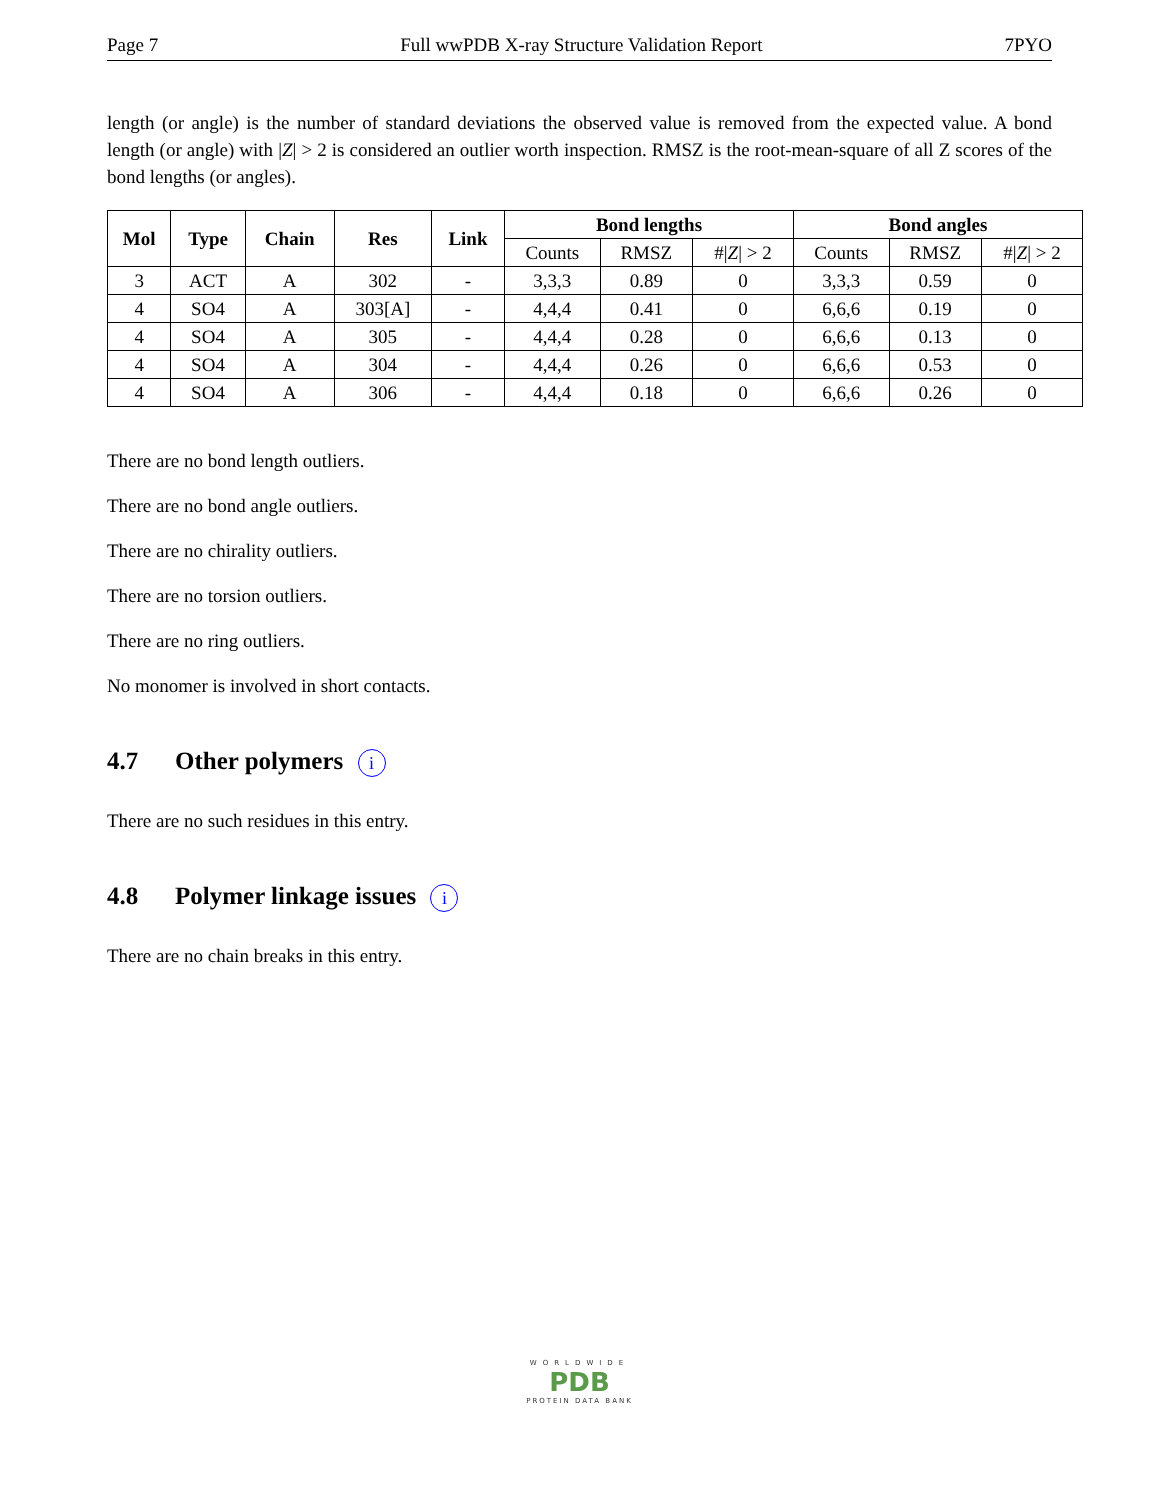Page 7 Full wwPDB X-ray Structure Validation Report 7PYO
length (or angle) is the number of standard deviations the observed value is removed from the expected value. A bond length (or angle) with |Z| > 2 is considered an outlier worth inspection. RMSZ is the root-mean-square of all Z scores of the bond lengths (or angles).
| Mol | Type | Chain | Res | Link | Bond lengths | | | Bond angles | | |
| --- | --- | --- | --- | --- | --- | --- | --- | --- | --- | --- |
| | | | | | Counts | RMSZ | #/ Z / > 2 | Counts | RMSZ | #/ Z / > 2 |
| 3 | ACT | A | 302 | - | 3,3,3 | 0.89 | 0 | 3,3,3 | 0.59 | 0 |
| 4 | SO4 | A | 303[A] | - | 4,4,4 | 0.41 | 0 | 6,6,6 | 0.19 | 0 |
| 4 | SO4 | A | 305 | - | 4,4,4 | 0.28 | 0 | 6,6,6 | 0.13 | 0 |
| 4 | SO4 | A | 304 | - | 4,4,4 | 0.26 | 0 | 6,6,6 | 0.53 | 0 |
| 4 | SO4 | A | 306 | - | 4,4,4 | 0.18 | 0 | 6,6,6 | 0.26 | 0 |
There are no bond length outliers.
There are no bond angle outliers.
There are no chirality outliers.
There are no torsion outliers.
There are no ring outliers.
No monomer is involved in short contacts.
4.7 Other polymers i
There are no such residues in this entry.
4.8 Polymer linkage issues i
There are no chain breaks in this entry.
WORLDWIDE
PDB
PROTEIN DATA BANK